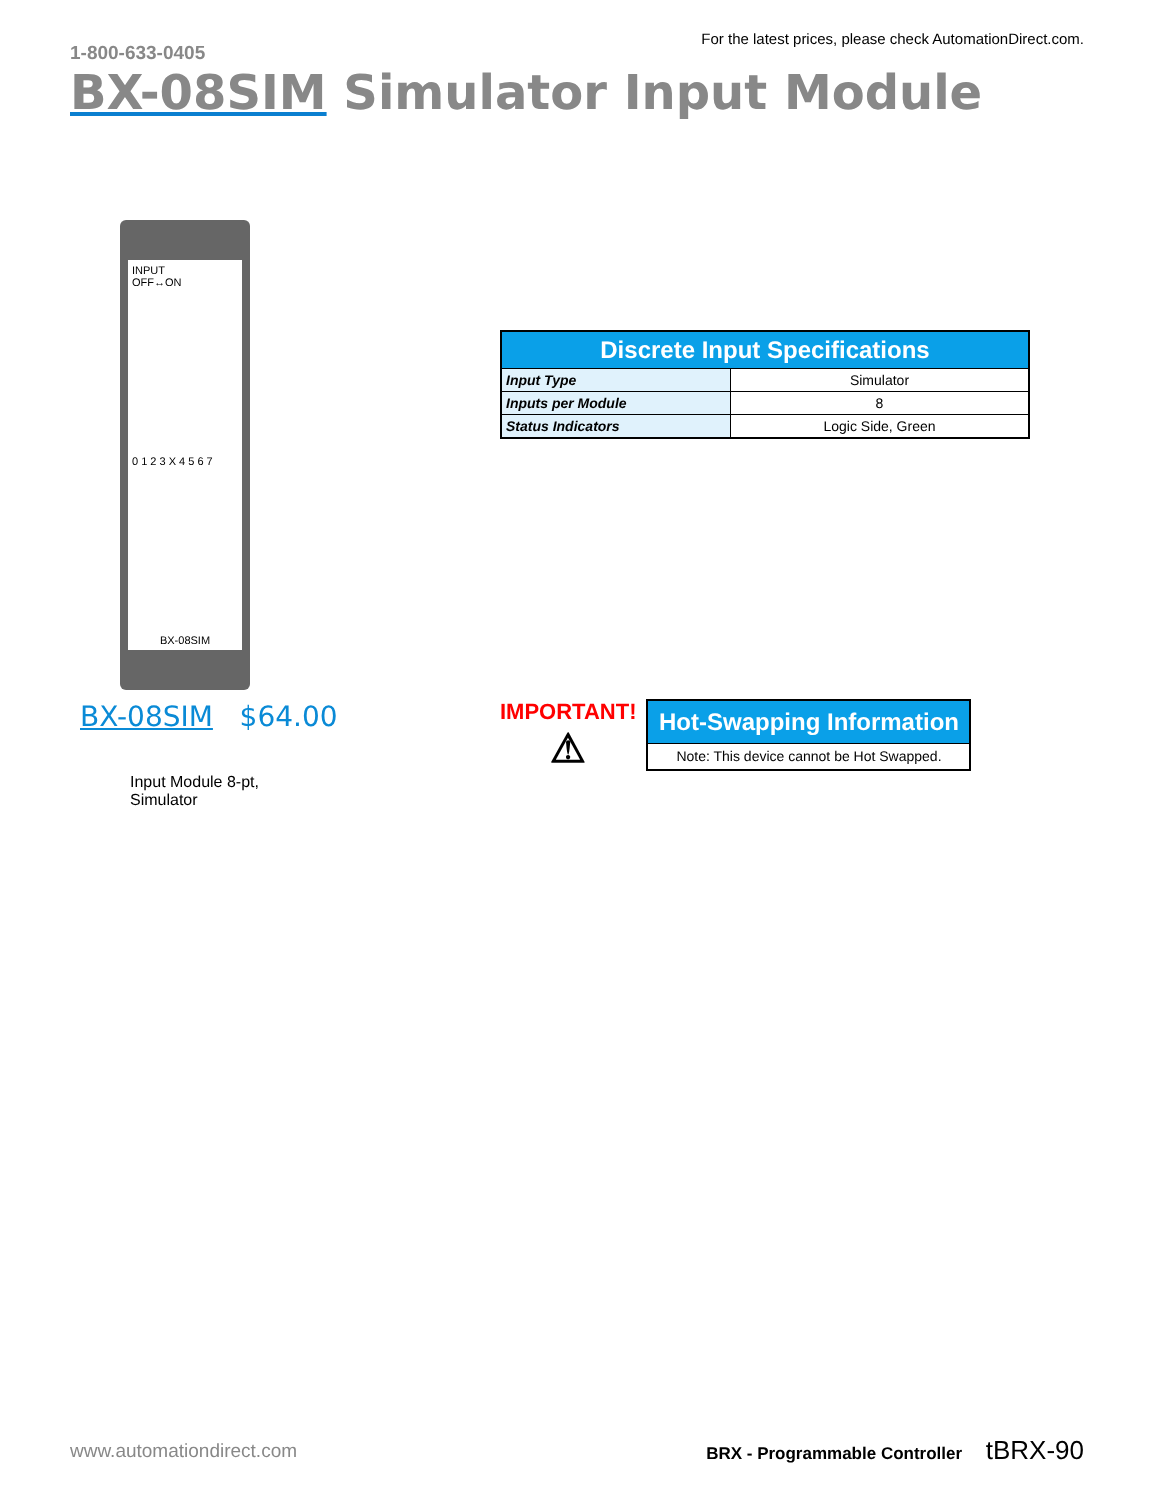1-800-633-0405
For the latest prices, please check AutomationDirect.com.
BX-08SIM Simulator Input Module
INPUT
OFF↔ON
0 1 2 3 X 4 5 6 7
BX-08SIM
BX-08SIM $64.00
Input Module 8-pt,
Simulator
| Discrete Input Specifications | |
| --- | --- |
| Input Type | Simulator |
| Inputs per Module | 8 |
| Status Indicators | Logic Side, Green |
IMPORTANT!
⚠
| Hot-Swapping Information |
| --- |
| Note: This device cannot be Hot Swapped. |
www.automationdirect.com BRX - Programmable Controller tBRX-90